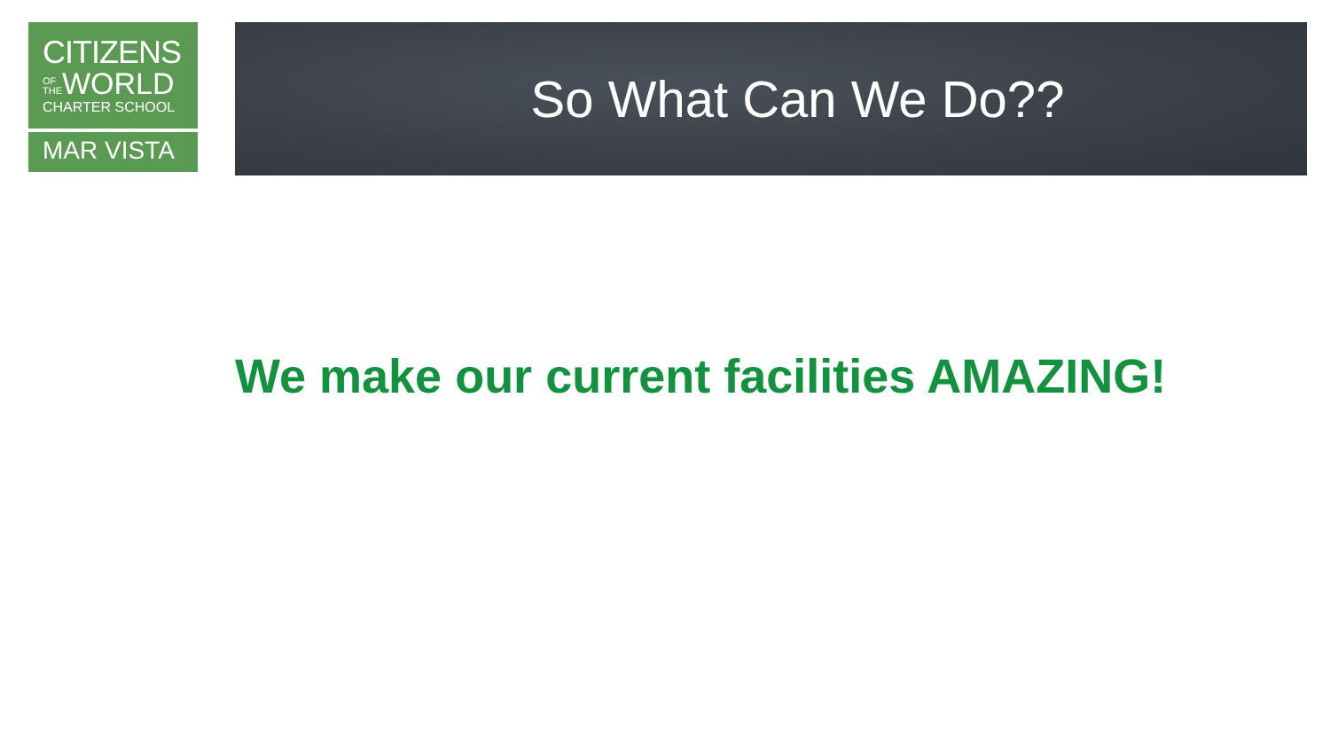CITIZENS
OF THE WORLD
CHARTER SCHOOL
MAR VISTA
So What Can We Do??
We make our current facilities AMAZING!